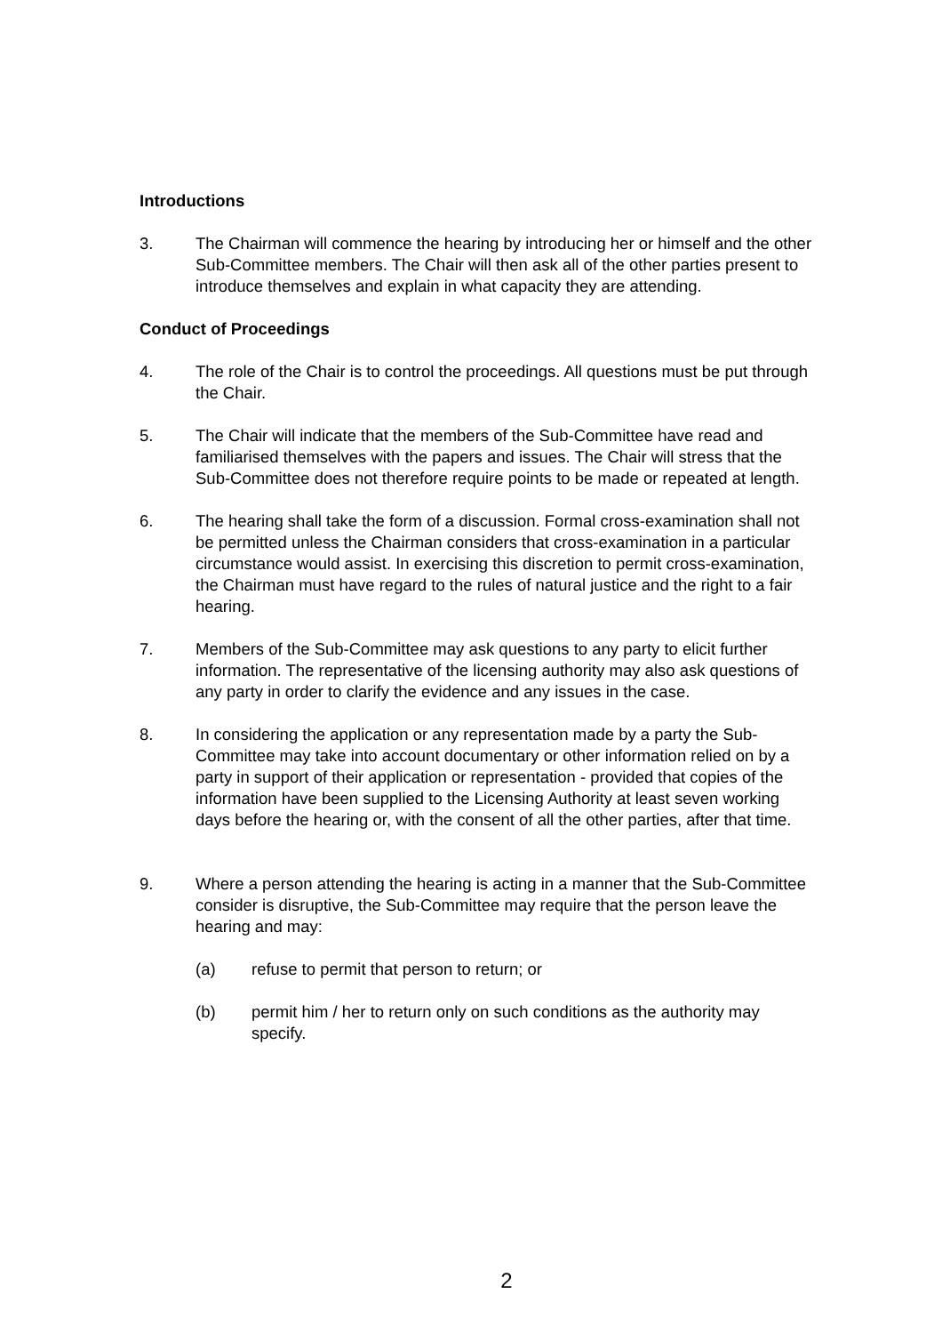Introductions
3. The Chairman will commence the hearing by introducing her or himself and the other Sub-Committee members. The Chair will then ask all of the other parties present to introduce themselves and explain in what capacity they are attending.
Conduct of Proceedings
4. The role of the Chair is to control the proceedings. All questions must be put through the Chair.
5. The Chair will indicate that the members of the Sub-Committee have read and familiarised themselves with the papers and issues. The Chair will stress that the Sub-Committee does not therefore require points to be made or repeated at length.
6. The hearing shall take the form of a discussion. Formal cross-examination shall not be permitted unless the Chairman considers that cross-examination in a particular circumstance would assist. In exercising this discretion to permit cross-examination, the Chairman must have regard to the rules of natural justice and the right to a fair hearing.
7. Members of the Sub-Committee may ask questions to any party to elicit further information. The representative of the licensing authority may also ask questions of any party in order to clarify the evidence and any issues in the case.
8. In considering the application or any representation made by a party the Sub-Committee may take into account documentary or other information relied on by a party in support of their application or representation - provided that copies of the information have been supplied to the Licensing Authority at least seven working days before the hearing or, with the consent of all the other parties, after that time.
9. Where a person attending the hearing is acting in a manner that the Sub-Committee consider is disruptive, the Sub-Committee may require that the person leave the hearing and may:
(a) refuse to permit that person to return; or
(b) permit him / her to return only on such conditions as the authority may specify.
2